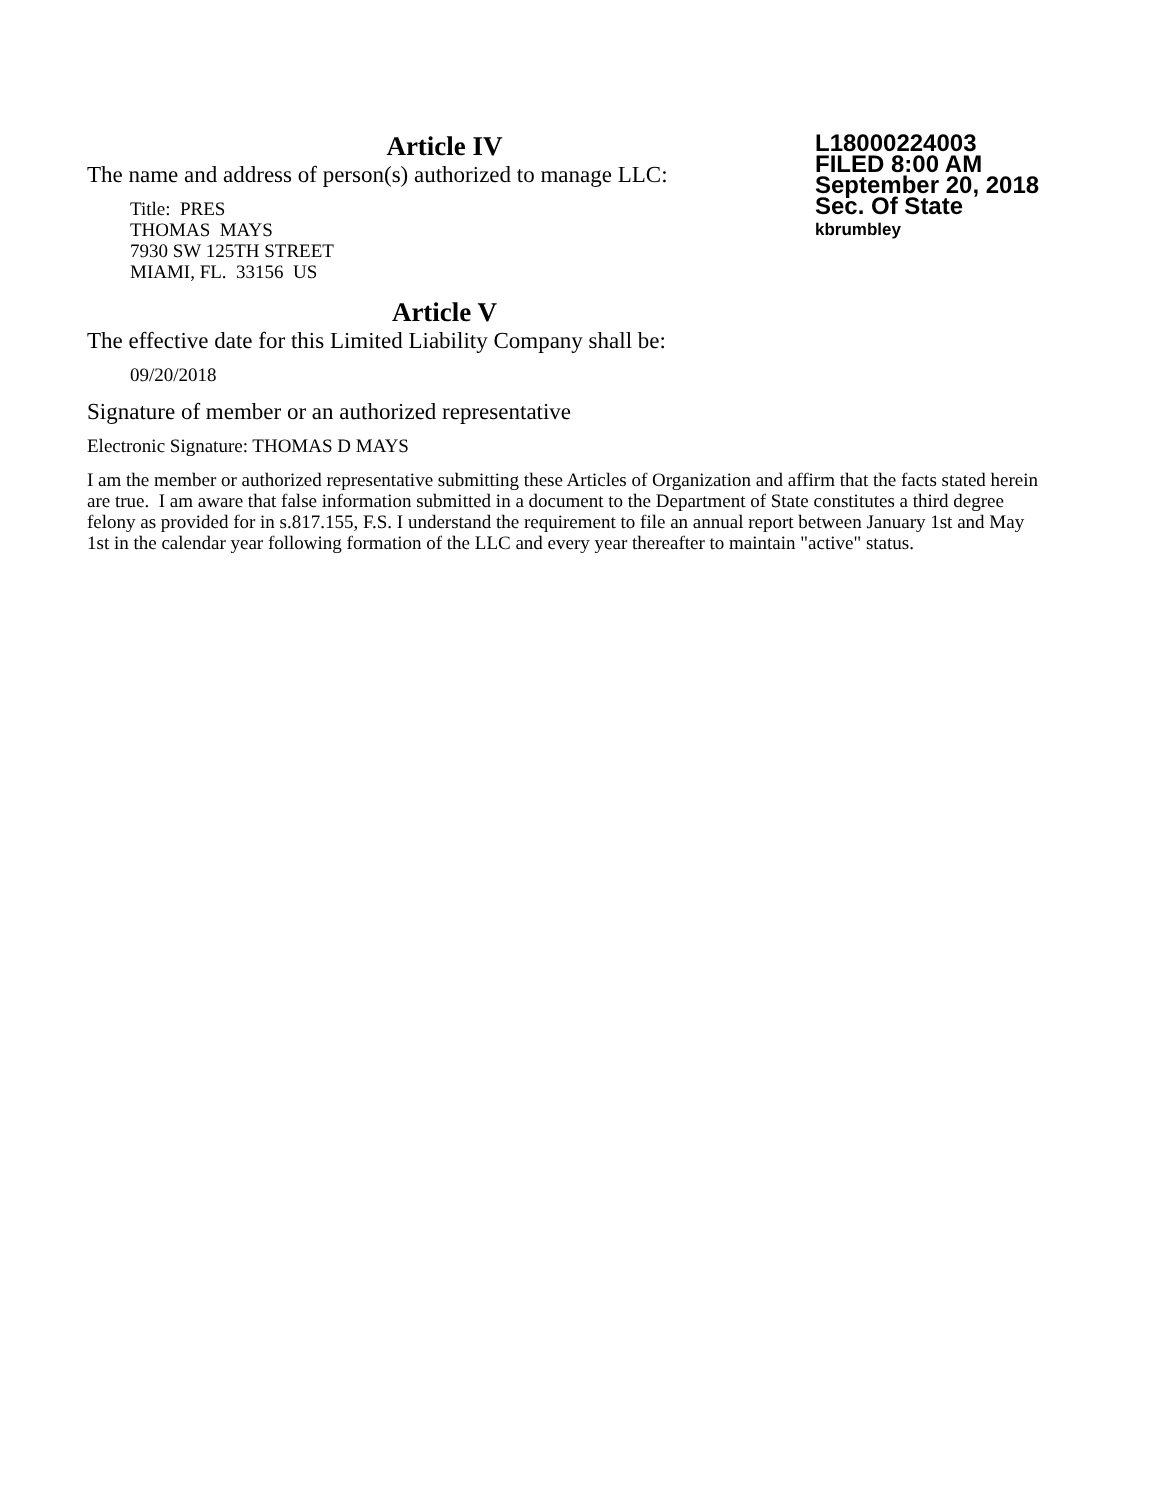Article IV
The name and address of person(s) authorized to manage LLC:
Title: PRES
THOMAS MAYS
7930 SW 125TH STREET
MIAMI, FL. 33156 US
Article V
The effective date for this Limited Liability Company shall be:
09/20/2018
Signature of member or an authorized representative
Electronic Signature: THOMAS D MAYS
I am the member or authorized representative submitting these Articles of Organization and affirm that the facts stated herein are true. I am aware that false information submitted in a document to the Department of State constitutes a third degree felony as provided for in s.817.155, F.S. I understand the requirement to file an annual report between January 1st and May 1st in the calendar year following formation of the LLC and every year thereafter to maintain "active" status.
L18000224003
FILED 8:00 AM
September 20, 2018
Sec. Of State
kbrumbley